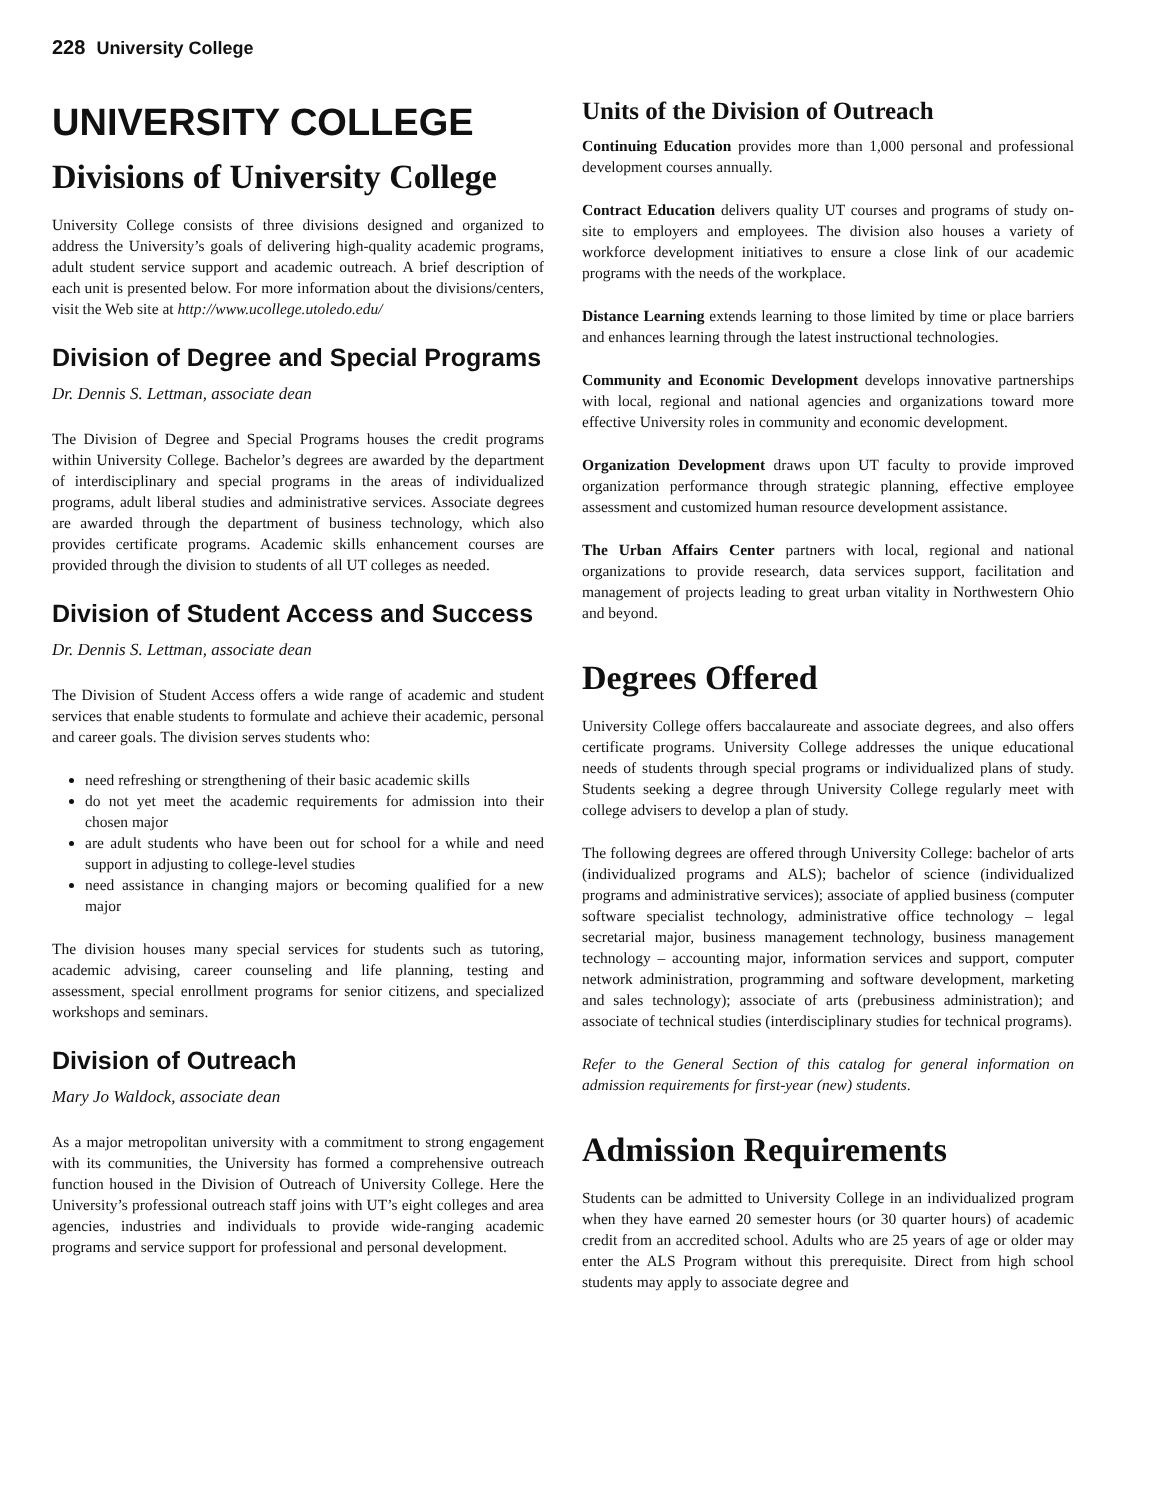228 University College
UNIVERSITY COLLEGE
Divisions of University College
University College consists of three divisions designed and organized to address the University’s goals of delivering high-quality academic programs, adult student service support and academic outreach. A brief description of each unit is presented below. For more information about the divisions/centers, visit the Web site at http://www.ucollege.utoledo.edu/
Division of Degree and Special Programs
Dr. Dennis S. Lettman, associate dean
The Division of Degree and Special Programs houses the credit programs within University College. Bachelor’s degrees are awarded by the department of interdisciplinary and special programs in the areas of individualized programs, adult liberal studies and administrative services. Associate degrees are awarded through the department of business technology, which also provides certificate programs. Academic skills enhancement courses are provided through the division to students of all UT colleges as needed.
Division of Student Access and Success
Dr. Dennis S. Lettman, associate dean
The Division of Student Access offers a wide range of academic and student services that enable students to formulate and achieve their academic, personal and career goals. The division serves students who:
need refreshing or strengthening of their basic academic skills
do not yet meet the academic requirements for admission into their chosen major
are adult students who have been out for school for a while and need support in adjusting to college-level studies
need assistance in changing majors or becoming qualified for a new major
The division houses many special services for students such as tutoring, academic advising, career counseling and life planning, testing and assessment, special enrollment programs for senior citizens, and specialized workshops and seminars.
Division of Outreach
Mary Jo Waldock, associate dean
As a major metropolitan university with a commitment to strong engagement with its communities, the University has formed a comprehensive outreach function housed in the Division of Outreach of University College. Here the University’s professional outreach staff joins with UT’s eight colleges and area agencies, industries and individuals to provide wide-ranging academic programs and service support for professional and personal development.
Units of the Division of Outreach
Continuing Education provides more than 1,000 personal and professional development courses annually.
Contract Education delivers quality UT courses and programs of study on-site to employers and employees. The division also houses a variety of workforce development initiatives to ensure a close link of our academic programs with the needs of the workplace.
Distance Learning extends learning to those limited by time or place barriers and enhances learning through the latest instructional technologies.
Community and Economic Development develops innovative partnerships with local, regional and national agencies and organizations toward more effective University roles in community and economic development.
Organization Development draws upon UT faculty to provide improved organization performance through strategic planning, effective employee assessment and customized human resource development assistance.
The Urban Affairs Center partners with local, regional and national organizations to provide research, data services support, facilitation and management of projects leading to great urban vitality in Northwestern Ohio and beyond.
Degrees Offered
University College offers baccalaureate and associate degrees, and also offers certificate programs. University College addresses the unique educational needs of students through special programs or individualized plans of study. Students seeking a degree through University College regularly meet with college advisers to develop a plan of study.
The following degrees are offered through University College: bachelor of arts (individualized programs and ALS); bachelor of science (individualized programs and administrative services); associate of applied business (computer software specialist technology, administrative office technology – legal secretarial major, business management technology, business management technology – accounting major, information services and support, computer network administration, programming and software development, marketing and sales technology); associate of arts (prebusiness administration); and associate of technical studies (interdisciplinary studies for technical programs).
Refer to the General Section of this catalog for general information on admission requirements for first-year (new) students.
Admission Requirements
Students can be admitted to University College in an individualized program when they have earned 20 semester hours (or 30 quarter hours) of academic credit from an accredited school. Adults who are 25 years of age or older may enter the ALS Program without this prerequisite. Direct from high school students may apply to associate degree and